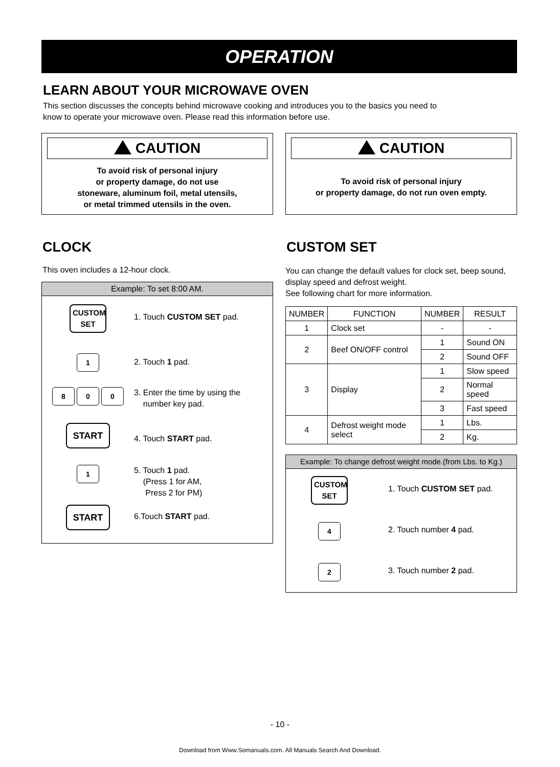OPERATION
LEARN ABOUT YOUR MICROWAVE OVEN
This section discusses the concepts behind microwave cooking and introduces you to the basics you need to
know to operate your microwave oven. Please read this information before use.
CAUTION
To avoid risk of personal injury
or property damage, do not use
stoneware, aluminum foil, metal utensils,
or metal trimmed utensils in the oven.
CAUTION
To avoid risk of personal injury
or property damage, do not run oven empty.
CLOCK
This oven includes a 12-hour clock.
Example: To set 8:00 AM.
CUSTOM SET
1. Touch CUSTOM SET pad.
1 2. Touch 1 pad.
8 0 0
3. Enter the time by using the
number key pad.
START
4. Touch START pad.
1
5. Touch 1 pad.
(Press 1 for AM,
Press 2 for PM)
START 6.Touch START pad.
CUSTOM SET
You can change the default values for clock set, beep sound, display speed and defrost weight.
See following chart for more information.
| NUMBER | FUNCTION | NUMBER | RESULT |
| --- | --- | --- | --- |
| 1 | Clock set | - | - |
| 2 | Beef ON/OFF control | 1 | Sound ON |
| | | 2 | Sound OFF |
| 3 | Display | 1 | Slow speed |
| | | 2 | Normal speed |
| | | 3 | Fast speed |
| 4 | Defrost weight mode select | 1 | Lbs. |
| | | 2 | Kg. |
Example: To change defrost weight mode.(from Lbs. to Kg.)
CUSTOM SET
1. Touch CUSTOM SET pad.
4 2. Touch number 4 pad.
2 3. Touch number 2 pad.
- 10 -
Download from Www.Somanuals.com. All Manuals Search And Download.